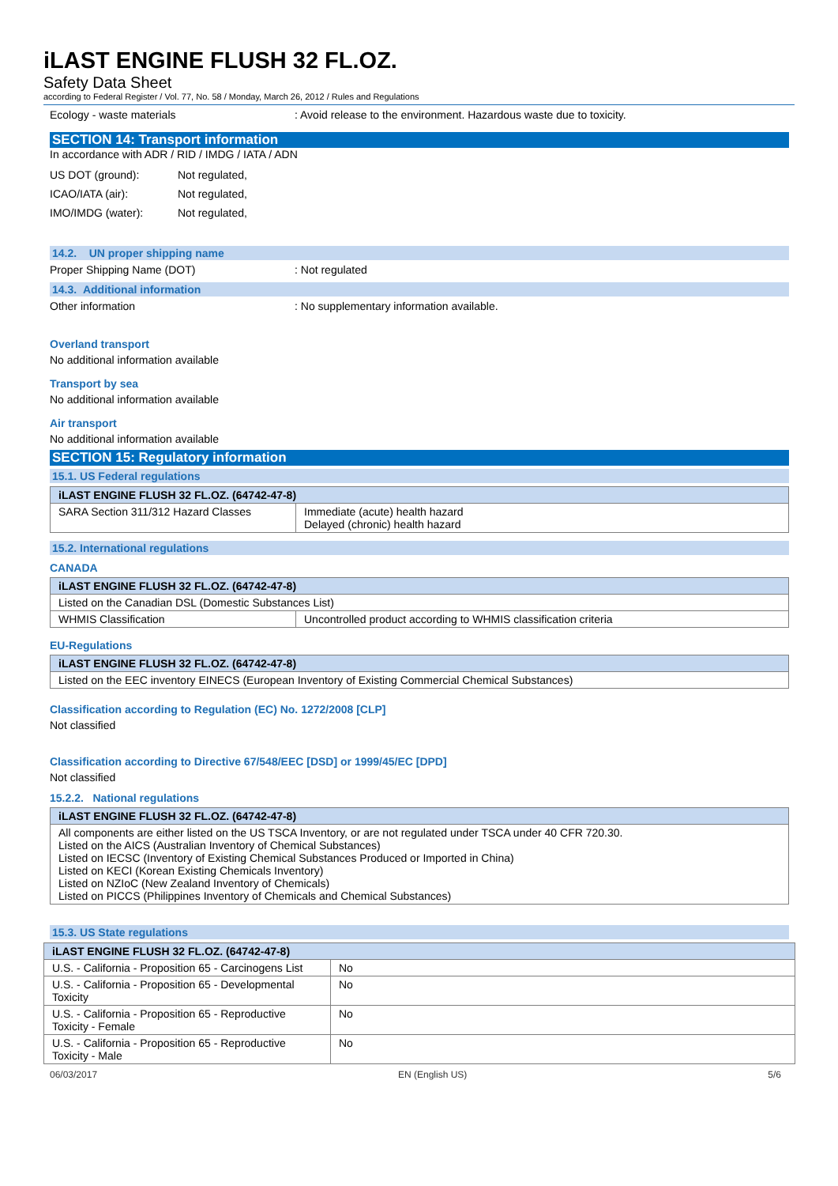iLAST ENGINE FLUSH 32 FL.OZ.
Safety Data Sheet
according to Federal Register / Vol. 77, No. 58 / Monday, March 26, 2012 / Rules and Regulations
Ecology - waste materials : Avoid release to the environment. Hazardous waste due to toxicity.
SECTION 14: Transport information
In accordance with ADR / RID / IMDG / IATA / ADN
US DOT (ground): Not regulated,
ICAO/IATA (air): Not regulated,
IMO/IMDG (water): Not regulated,
14.2. UN proper shipping name
Proper Shipping Name (DOT) : Not regulated
14.3. Additional information
Other information : No supplementary information available.
Overland transport
No additional information available
Transport by sea
No additional information available
Air transport
No additional information available
SECTION 15: Regulatory information
15.1. US Federal regulations
| iLAST ENGINE FLUSH 32 FL.OZ. (64742-47-8) | |
| --- | --- |
| SARA Section 311/312 Hazard Classes | Immediate (acute) health hazard Delayed (chronic) health hazard |
15.2. International regulations
CANADA
| iLAST ENGINE FLUSH 32 FL.OZ. (64742-47-8) | |
| --- | --- |
| Listed on the Canadian DSL (Domestic Substances List) | |
| WHMIS Classification | Uncontrolled product according to WHMIS classification criteria |
EU-Regulations
| iLAST ENGINE FLUSH 32 FL.OZ. (64742-47-8) |
| --- |
| Listed on the EEC inventory EINECS (European Inventory of Existing Commercial Chemical Substances) |
Classification according to Regulation (EC) No. 1272/2008 [CLP]
Not classified
Classification according to Directive 67/548/EEC [DSD] or 1999/45/EC [DPD]
Not classified
15.2.2. National regulations
| iLAST ENGINE FLUSH 32 FL.OZ. (64742-47-8) |
| --- |
| All components are either listed on the US TSCA Inventory, or are not regulated under TSCA under 40 CFR 720.30. Listed on the AICS (Australian Inventory of Chemical Substances) Listed on IECSC (Inventory of Existing Chemical Substances Produced or Imported in China) Listed on KECI (Korean Existing Chemicals Inventory) Listed on NZIoC (New Zealand Inventory of Chemicals) Listed on PICCS (Philippines Inventory of Chemicals and Chemical Substances) |
15.3. US State regulations
| iLAST ENGINE FLUSH 32 FL.OZ. (64742-47-8) | |
| --- | --- |
| U.S. - California - Proposition 65 - Carcinogens List | No |
| U.S. - California - Proposition 65 - Developmental Toxicity | No |
| U.S. - California - Proposition 65 - Reproductive Toxicity - Female | No |
| U.S. - California - Proposition 65 - Reproductive Toxicity - Male | No |
06/03/2017 EN (English US) 5/6